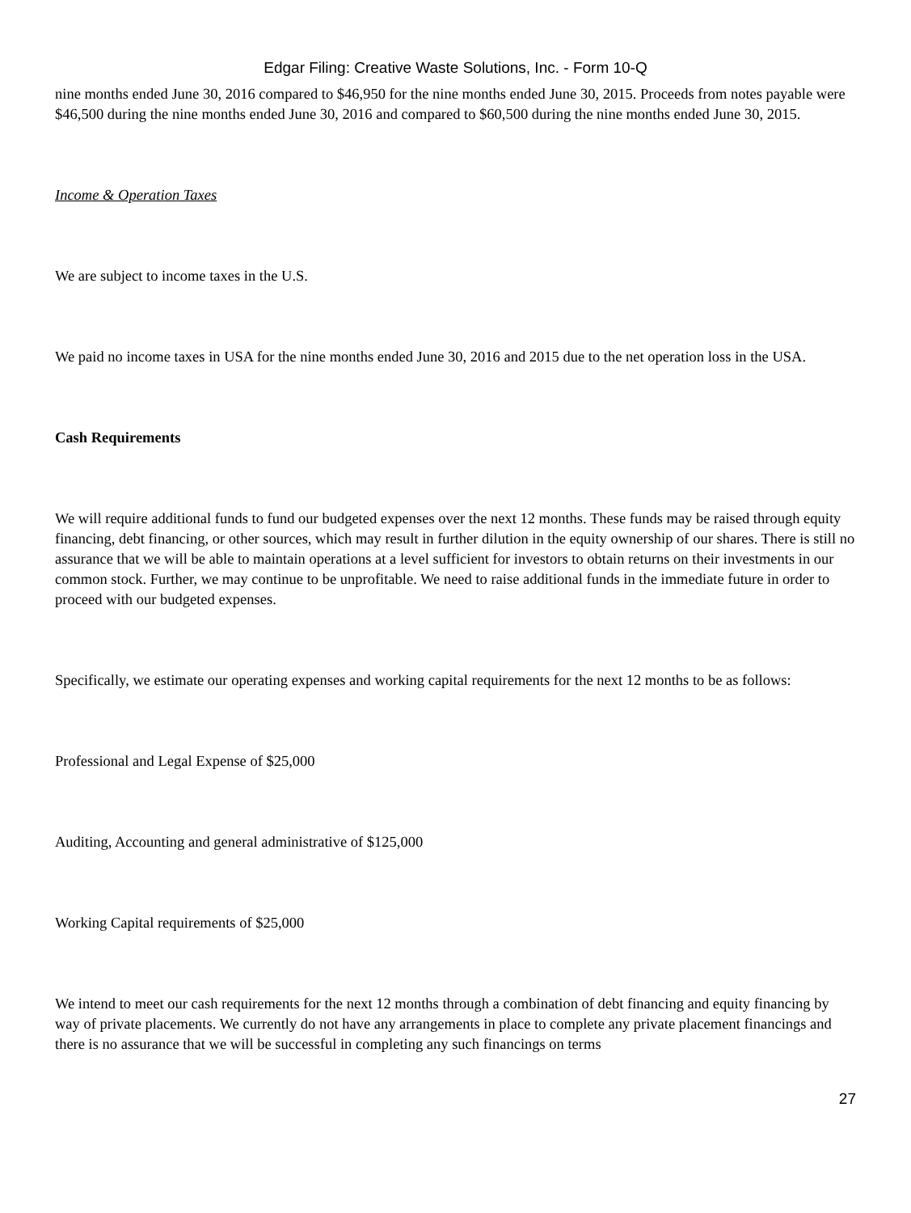Edgar Filing: Creative Waste Solutions, Inc. - Form 10-Q
nine months ended June 30, 2016 compared to $46,950 for the nine months ended June 30, 2015. Proceeds from notes payable were $46,500 during the nine months ended June 30, 2016 and compared to $60,500 during the nine months ended June 30, 2015.
Income & Operation Taxes
We are subject to income taxes in the U.S.
We paid no income taxes in USA for the nine months ended June 30, 2016 and 2015 due to the net operation loss in the USA.
Cash Requirements
We will require additional funds to fund our budgeted expenses over the next 12 months. These funds may be raised through equity financing, debt financing, or other sources, which may result in further dilution in the equity ownership of our shares. There is still no assurance that we will be able to maintain operations at a level sufficient for investors to obtain returns on their investments in our common stock. Further, we may continue to be unprofitable. We need to raise additional funds in the immediate future in order to proceed with our budgeted expenses.
Specifically, we estimate our operating expenses and working capital requirements for the next 12 months to be as follows:
Professional and Legal Expense of $25,000
Auditing, Accounting and general administrative of $125,000
Working Capital requirements of $25,000
We intend to meet our cash requirements for the next 12 months through a combination of debt financing and equity financing by way of private placements. We currently do not have any arrangements in place to complete any private placement financings and there is no assurance that we will be successful in completing any such financings on terms
27